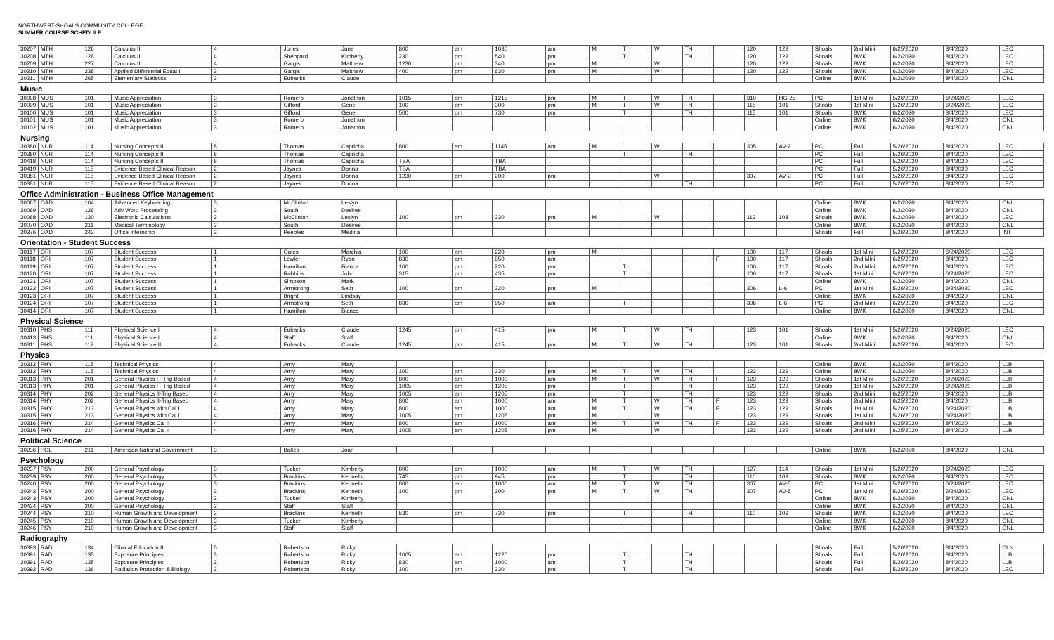NORTHWEST-SHOALS COMMUNITY COLLEGE
SUMMER COURSE SCHEDULE
| 30207 | MTH | 126 | Calculus II | 4 | Jones | June | 800 | am | 1030 | am | M | T | W | TH | | 120 | 122 | Shoals | 2nd Mini | 6/25/2020 | 8/4/2020 | LEC |
| 30208 | MTH | 126 | Calculus II | 4 | Sheppard | Kimberly | 230 | pm | 540 | pm | | T | | TH | | 120 | 122 | Shoals | 8WK | 6/2/2020 | 8/4/2020 | LEC |
| 30209 | MTH | 227 | Calculus III | 4 | Gargis | Matthew | 1230 | pm | 340 | pm | M | | W | | | 120 | 122 | Shoals | 8WK | 6/2/2020 | 8/4/2020 | LEC |
| 30210 | MTH | 238 | Applied Differential Equat I | 3 | Gargis | Matthew | 400 | pm | 630 | pm | M | | W | | | 120 | 122 | Shoals | 8WK | 6/2/2020 | 8/4/2020 | LEC |
| 30211 | MTH | 265 | Elementary Statistics | 3 | Eubanks | Claude | | | | | | | | | | | | Online | 8WK | 6/2/2020 | 8/4/2020 | ONL |
| Music | | | | | | | | | | | | | | | | | | | | | | |
| 30098 | MUS | 101 | Music Appreciation | 3 | Romero | Jonathon | 1015 | am | 1215 | pm | M | T | W | TH | | 310 | HG-25 | PC | 1st Mini | 5/26/2020 | 6/24/2020 | LEC |
| 30099 | MUS | 101 | Music Appreciation | 3 | Gifford | Gene | 100 | pm | 300 | pm | M | T | W | TH | | 115 | 101 | Shoals | 1st Mini | 5/26/2020 | 6/24/2020 | LEC |
| 30100 | MUS | 101 | Music Appreciation | 3 | Gifford | Gene | 500 | pm | 730 | pm | | T | | TH | | 115 | 101 | Shoals | 8WK | 6/2/2020 | 8/4/2020 | LEC |
| 30101 | MUS | 101 | Music Appreciation | 3 | Romero | Jonathon | | | | | | | | | | | | Online | 8WK | 6/2/2020 | 8/4/2020 | ONL |
| 30102 | MUS | 101 | Music Appreciation | 3 | Romero | Jonathon | | | | | | | | | | | | Online | 8WK | 6/2/2020 | 8/4/2020 | ONL |
| Nursing | | | | | | | | | | | | | | | | | | | | | | |
| 30380 | NUR | 114 | Nursing Concepts II | 8 | Thomas | Capricha | 800 | am | 1145 | am | M | | W | | | 305 | AV-2 | PC | Full | 5/26/2020 | 8/4/2020 | LEC |
| 30380 | NUR | 114 | Nursing Concepts II | 8 | Thomas | Capricha | | | | | | T | | TH | | | | PC | Full | 5/26/2020 | 8/4/2020 | LEC |
| 30418 | NUR | 114 | Nursing Concepts II | 8 | Thomas | Capricha | TBA | | TBA | | | | | | | | | PC | Full | 5/26/2020 | 8/4/2020 | LEC |
| 30419 | NUR | 115 | Evidence Based Clinical Reason | 2 | Jaynes | Donna | TBA | | TBA | | | | | | | | | PC | Full | 5/26/2020 | 8/4/2020 | LEC |
| 30381 | NUR | 115 | Evidence Based Clinical Reason | 2 | Jaynes | Donna | 1230 | pm | 200 | pm | | | W | | | 307 | AV-2 | PC | Full | 5/26/2020 | 8/4/2020 | LEC |
| 30381 | NUR | 115 | Evidence Based Clinical Reason | 2 | Jaynes | Donna | | | | | | | | TH | | | | PC | Full | 5/26/2020 | 8/4/2020 | LEC |
| Office Administration - Business Office Management | | | | | | | | | | | | | | | | | | | | | | |
| 30067 | OAD | 104 | Advanced Keyboading | 3 | McClinton | Leslyn | | | | | | | | | | | | Online | 8WK | 6/2/2020 | 8/4/2020 | ONL |
| 30069 | OAD | 126 | Adv Word Processing | 3 | South | Desiree | | | | | | | | | | | | Online | 8WK | 6/2/2020 | 8/4/2020 | ONL |
| 30068 | OAD | 130 | Electronic Calculations | 3 | McClinton | Leslyn | 100 | pm | 330 | pm | M | | W | | | 112 | 108 | Shoals | 8WK | 6/2/2020 | 8/4/2020 | LEC |
| 30070 | OAD | 211 | Medical Terminology | 3 | South | Desiree | | | | | | | | | | | | Online | 8WK | 6/2/2020 | 8/4/2020 | ONL |
| 30376 | OAD | 242 | Office Internship | 3 | Peebles | Medina | | | | | | | | | | | | Shoals | Full | 5/26/2020 | 8/4/2020 | INT |
| Orientation - Student Success | | | | | | | | | | | | | | | | | | | | | | |
| 30117 | ORI | 107 | Student Success | 1 | Oates | Marchia | 100 | pm | 220 | pm | M | | | | | 100 | 117 | Shoals | 1st Mini | 5/26/2020 | 6/24/2020 | LEC |
| 30118 | ORI | 107 | Student Success | 1 | Lawler | Ryan | 830 | am | 950 | am | | | | | F | 100 | 117 | Shoals | 2nd Mini | 6/25/2020 | 8/4/2020 | LEC |
| 30119 | ORI | 107 | Student Success | 1 | Hamilton | Bianca | 100 | pm | 220 | pm | | T | | | | 100 | 117 | Shoals | 2nd Mini | 6/25/2020 | 8/4/2020 | LEC |
| 30120 | ORI | 107 | Student Success | 1 | Robbins | John | 315 | pm | 435 | pm | | T | | | | 100 | 117 | Shoals | 1st Mini | 5/26/2020 | 6/24/2020 | LEC |
| 30121 | ORI | 107 | Student Success | 1 | Simpson | Mark | | | | | | | | | | | | Online | 8WK | 6/2/2020 | 8/4/2020 | ONL |
| 30122 | ORI | 107 | Student Success | 1 | Armstrong | Seth | 100 | pm | 220 | pm | M | | | | | 306 | L-6 | PC | 1st Mini | 5/26/2020 | 6/24/2020 | LEC |
| 30123 | ORI | 107 | Student Success | 1 | Bright | Lindsay | | | | | | | | | | | | Online | 8WK | 6/2/2020 | 8/4/2020 | ONL |
| 30124 | ORI | 107 | Student Success | 1 | Armstrong | Seth | 830 | am | 950 | am | | T | | | | 306 | L-6 | PC | 2nd Mini | 6/25/2020 | 8/4/2020 | LEC |
| 30414 | ORI | 107 | Student Success | 1 | Hamilton | Bianca | | | | | | | | | | | | Online | 8WK | 6/2/2020 | 8/4/2020 | ONL |
| Physical Science | | | | | | | | | | | | | | | | | | | | | | |
| 30310 | PHS | 111 | Physical Science I | 4 | Eubanks | Claude | 1245 | pm | 415 | pm | M | T | W | TH | | 123 | 101 | Shoals | 1st Mini | 5/26/2020 | 6/24/2020 | LEC |
| 30413 | PHS | 111 | Physical Science I | 4 | Staff | Staff | | | | | | | | | | | | Online | 8WK | 6/2/2020 | 8/4/2020 | ONL |
| 30311 | PHS | 112 | Physical Science II | 4 | Eubanks | Claude | 1245 | pm | 415 | pm | M | T | W | TH | | 123 | 101 | Shoals | 2nd Mini | 6/25/2020 | 8/4/2020 | LEC |
| Physics | | | | | | | | | | | | | | | | | | | | | | |
| 30312 | PHY | 115 | Technical Physics | 4 | Arny | Mary | | | | | | | | | | | | Online | 8WK | 6/2/2020 | 8/4/2020 | LLB |
| 30312 | PHY | 115 | Technical Physics | 4 | Arny | Mary | 100 | pm | 230 | pm | M | T | W | TH | | 123 | 129 | Online | 8WK | 6/2/2020 | 8/4/2020 | LLB |
| 30313 | PHY | 201 | General Physics I - Trig Based | 4 | Arny | Mary | 800 | am | 1000 | am | M | T | W | TH | F | 123 | 129 | Shoals | 1st Mini | 5/26/2020 | 6/24/2020 | LLB |
| 30313 | PHY | 201 | General Physics I - Trig Based | 4 | Arny | Mary | 1005 | am | 1205 | pm | | T | | TH | | 123 | 129 | Shoals | 1st Mini | 5/26/2020 | 6/24/2020 | LLB |
| 30314 | PHY | 202 | General Physics II-Trig Based | 4 | Arny | Mary | 1005 | am | 1205 | pm | | T | | TH | | 123 | 129 | Shoals | 2nd Mini | 6/25/2020 | 8/4/2020 | LLB |
| 30314 | PHY | 202 | General Physics II-Trig Based | 4 | Arny | Mary | 800 | am | 1000 | am | M | T | W | TH | F | 123 | 129 | Shoals | 2nd Mini | 6/25/2020 | 8/4/2020 | LLB |
| 30315 | PHY | 213 | General Physics with Cal I | 4 | Arny | Mary | 800 | am | 1000 | am | M | T | W | TH | F | 123 | 129 | Shoals | 1st Mini | 5/26/2020 | 6/24/2020 | LLB |
| 30315 | PHY | 213 | General Physics with Cal I | 4 | Arny | Mary | 1005 | pm | 1205 | pm | M | | W | | | 123 | 129 | Shoals | 1st Mini | 5/26/2020 | 6/24/2020 | LLB |
| 30316 | PHY | 214 | General Physics Cal II | 4 | Arny | Mary | 800 | am | 1000 | am | M | T | W | TH | F | 123 | 129 | Shoals | 2nd Mini | 6/25/2020 | 8/4/2020 | LLB |
| 30316 | PHY | 214 | General Physics Cal II | 4 | Arny | Mary | 1005 | am | 1205 | pm | M | | W | | | 123 | 129 | Shoals | 2nd Mini | 6/25/2020 | 8/4/2020 | LLB |
| Political Science | | | | | | | | | | | | | | | | | | | | | | |
| 30236 | POL | 211 | American National Government | 3 | Baltes | Joan | | | | | | | | | | | | Online | 8WK | 6/2/2020 | 8/4/2020 | ONL |
| Psychology | | | | | | | | | | | | | | | | | | | | | | |
| 30237 | PSY | 200 | General Psychology | 3 | Tucker | Kimberly | 800 | am | 1000 | am | M | T | W | TH | | 127 | 114 | Shoals | 1st Mini | 5/26/2020 | 6/24/2020 | LEC |
| 30239 | PSY | 200 | General Psychology | 3 | Brackins | Kenneth | 745 | pm | 945 | pm | | T | | TH | | 110 | 109 | Shoals | 8WK | 6/2/2020 | 8/4/2020 | LEC |
| 30240 | PSY | 200 | General Psychology | 3 | Brackins | Kenneth | 800 | am | 1000 | am | M | T | W | TH | | 307 | AV-5 | PC | 1st Mini | 5/26/2020 | 6/24/2020 | LEC |
| 30242 | PSY | 200 | General Psychology | 3 | Brackins | Kenneth | 100 | pm | 300 | pm | M | T | W | TH | | 307 | AV-5 | PC | 1st Mini | 5/26/2020 | 6/24/2020 | LEC |
| 30243 | PSY | 200 | General Psychology | 3 | Tucker | Kimberly | | | | | | | | | | | | Online | 8WK | 6/2/2020 | 8/4/2020 | ONL |
| 30424 | PSY | 200 | General Psychology | 3 | Staff | Staff | | | | | | | | | | | | Online | 8WK | 6/2/2020 | 8/4/2020 | ONL |
| 30244 | PSY | 210 | Human Growth and Development | 3 | Brackins | Kenneth | 530 | pm | 730 | pm | | T | | TH | | 110 | 109 | Shoals | 8WK | 6/2/2020 | 8/4/2020 | LEC |
| 30245 | PSY | 210 | Human Growth and Development | 3 | Tucker | Kimberly | | | | | | | | | | | | Online | 8WK | 6/2/2020 | 8/4/2020 | ONL |
| 30246 | PSY | 210 | Human Growth and Development | 3 | Staff | Staff | | | | | | | | | | | | Online | 8WK | 6/2/2020 | 8/4/2020 | ONL |
| Radiography | | | | | | | | | | | | | | | | | | | | | | |
| 30393 | RAD | 134 | Clinical Education III | 5 | Robertson | Ricky | | | | | | | | | | | | Shoals | Full | 5/26/2020 | 8/4/2020 | CLN |
| 30391 | RAD | 135 | Exposure Principles | 3 | Robertson | Ricky | 1005 | am | 1220 | pm | | T | | TH | | | | Shoals | Full | 5/26/2020 | 8/4/2020 | LLB |
| 30391 | RAD | 135 | Exposure Principles | 3 | Robertson | Ricky | 830 | am | 1000 | am | | T | | TH | | | | Shoals | Full | 5/26/2020 | 8/4/2020 | LLB |
| 30392 | RAD | 136 | Radiation Protection & Biology | 2 | Robertson | Ricky | 100 | pm | 230 | pm | | T | | TH | | | | Shoals | Full | 5/26/2020 | 8/4/2020 | LEC |